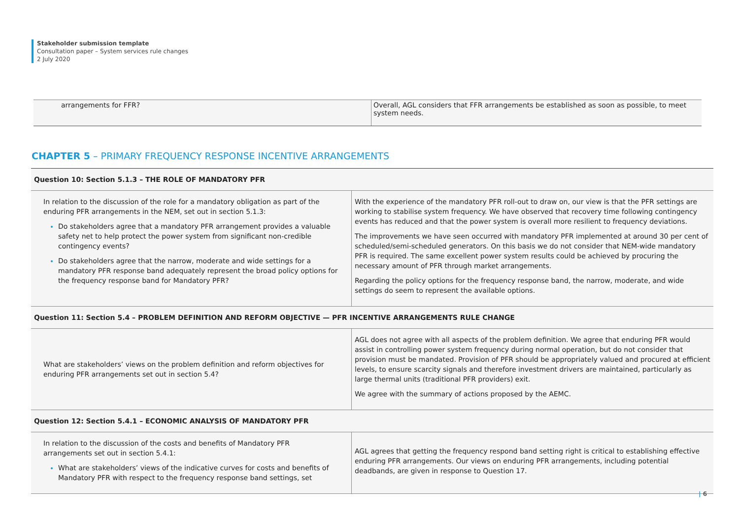Stakeholder submission template
Consultation paper – System services rule changes
2 July 2020
| arrangements for FFR? | Overall, AGL considers that FFR arrangements be established as soon as possible, to meet system needs. |
CHAPTER 5 – PRIMARY FREQUENCY RESPONSE INCENTIVE ARRANGEMENTS
| Question 10: Section 5.1.3 – THE ROLE OF MANDATORY PFR | |
| In relation to the discussion of the role for a mandatory obligation as part of the enduring PFR arrangements in the NEM, set out in section 5.1.3: Do stakeholders agree that a mandatory PFR arrangement provides a valuable safety net to help protect the power system from significant non-credible contingency events? Do stakeholders agree that the narrow, moderate and wide settings for a mandatory PFR response band adequately represent the broad policy options for the frequency response band for Mandatory PFR? | With the experience of the mandatory PFR roll-out to draw on, our view is that the PFR settings are working to stabilise system frequency. We have observed that recovery time following contingency events has reduced and that the power system is overall more resilient to frequency deviations. The improvements we have seen occurred with mandatory PFR implemented at around 30 per cent of scheduled/semi-scheduled generators. On this basis we do not consider that NEM-wide mandatory PFR is required. The same excellent power system results could be achieved by procuring the necessary amount of PFR through market arrangements. Regarding the policy options for the frequency response band, the narrow, moderate, and wide settings do seem to represent the available options. |
| Question 11: Section 5.4 – PROBLEM DEFINITION AND REFORM OBJECTIVE — PFR INCENTIVE ARRANGEMENTS RULE CHANGE | |
| What are stakeholders’ views on the problem definition and reform objectives for enduring PFR arrangements set out in section 5.4? | AGL does not agree with all aspects of the problem definition. We agree that enduring PFR would assist in controlling power system frequency during normal operation, but do not consider that provision must be mandated. Provision of PFR should be appropriately valued and procured at efficient levels, to ensure scarcity signals and therefore investment drivers are maintained, particularly as large thermal units (traditional PFR providers) exit. We agree with the summary of actions proposed by the AEMC. |
| Question 12: Section 5.4.1 – ECONOMIC ANALYSIS OF MANDATORY PFR | |
| In relation to the discussion of the costs and benefits of Mandatory PFR arrangements set out in section 5.4.1: What are stakeholders’ views of the indicative curves for costs and benefits of Mandatory PFR with respect to the frequency response band settings, set | AGL agrees that getting the frequency respond band setting right is critical to establishing effective enduring PFR arrangements. Our views on enduring PFR arrangements, including potential deadbands, are given in response to Question 17. |
| 6